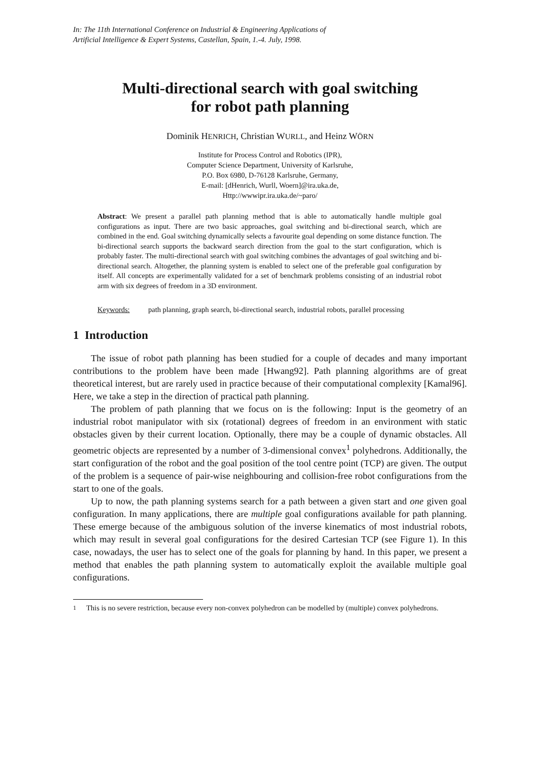In: The 11th International Conference on Industrial & Engineering Applications of
Artificial Intelligence & Expert Systems, Castellan, Spain, 1.-4. July, 1998.
Multi-directional search with goal switching
for robot path planning
Dominik HENRICH, Christian WURLL, and Heinz WÖRN
Institute for Process Control and Robotics (IPR),
Computer Science Department, University of Karlsruhe,
P.O. Box 6980, D-76128 Karlsruhe, Germany,
E-mail: [dHenrich, Wurll, Woern]@ira.uka.de,
Http://wwwipr.ira.uka.de/~paro/
Abstract: We present a parallel path planning method that is able to automatically handle multiple goal configurations as input. There are two basic approaches, goal switching and bi-directional search, which are combined in the end. Goal switching dynamically selects a favourite goal depending on some distance function. The bi-directional search supports the backward search direction from the goal to the start configuration, which is probably faster. The multi-directional search with goal switching combines the advantages of goal switching and bi-directional search. Altogether, the planning system is enabled to select one of the preferable goal configuration by itself. All concepts are experimentally validated for a set of benchmark problems consisting of an industrial robot arm with six degrees of freedom in a 3D environment.
Keywords: path planning, graph search, bi-directional search, industrial robots, parallel processing
1 Introduction
The issue of robot path planning has been studied for a couple of decades and many important contributions to the problem have been made [Hwang92]. Path planning algorithms are of great theoretical interest, but are rarely used in practice because of their computational complexity [Kamal96]. Here, we take a step in the direction of practical path planning.
The problem of path planning that we focus on is the following: Input is the geometry of an industrial robot manipulator with six (rotational) degrees of freedom in an environment with static obstacles given by their current location. Optionally, there may be a couple of dynamic obstacles. All geometric objects are represented by a number of 3-dimensional convex<sup>1</sup> polyhedrons. Additionally, the start configuration of the robot and the goal position of the tool centre point (TCP) are given. The output of the problem is a sequence of pair-wise neighbouring and collision-free robot configurations from the start to one of the goals.
Up to now, the path planning systems search for a path between a given start and one given goal configuration. In many applications, there are multiple goal configurations available for path planning. These emerge because of the ambiguous solution of the inverse kinematics of most industrial robots, which may result in several goal configurations for the desired Cartesian TCP (see Figure 1). In this case, nowadays, the user has to select one of the goals for planning by hand. In this paper, we present a method that enables the path planning system to automatically exploit the available multiple goal configurations.
<sup>1</sup> This is no severe restriction, because every non-convex polyhedron can be modelled by (multiple) convex polyhedrons.